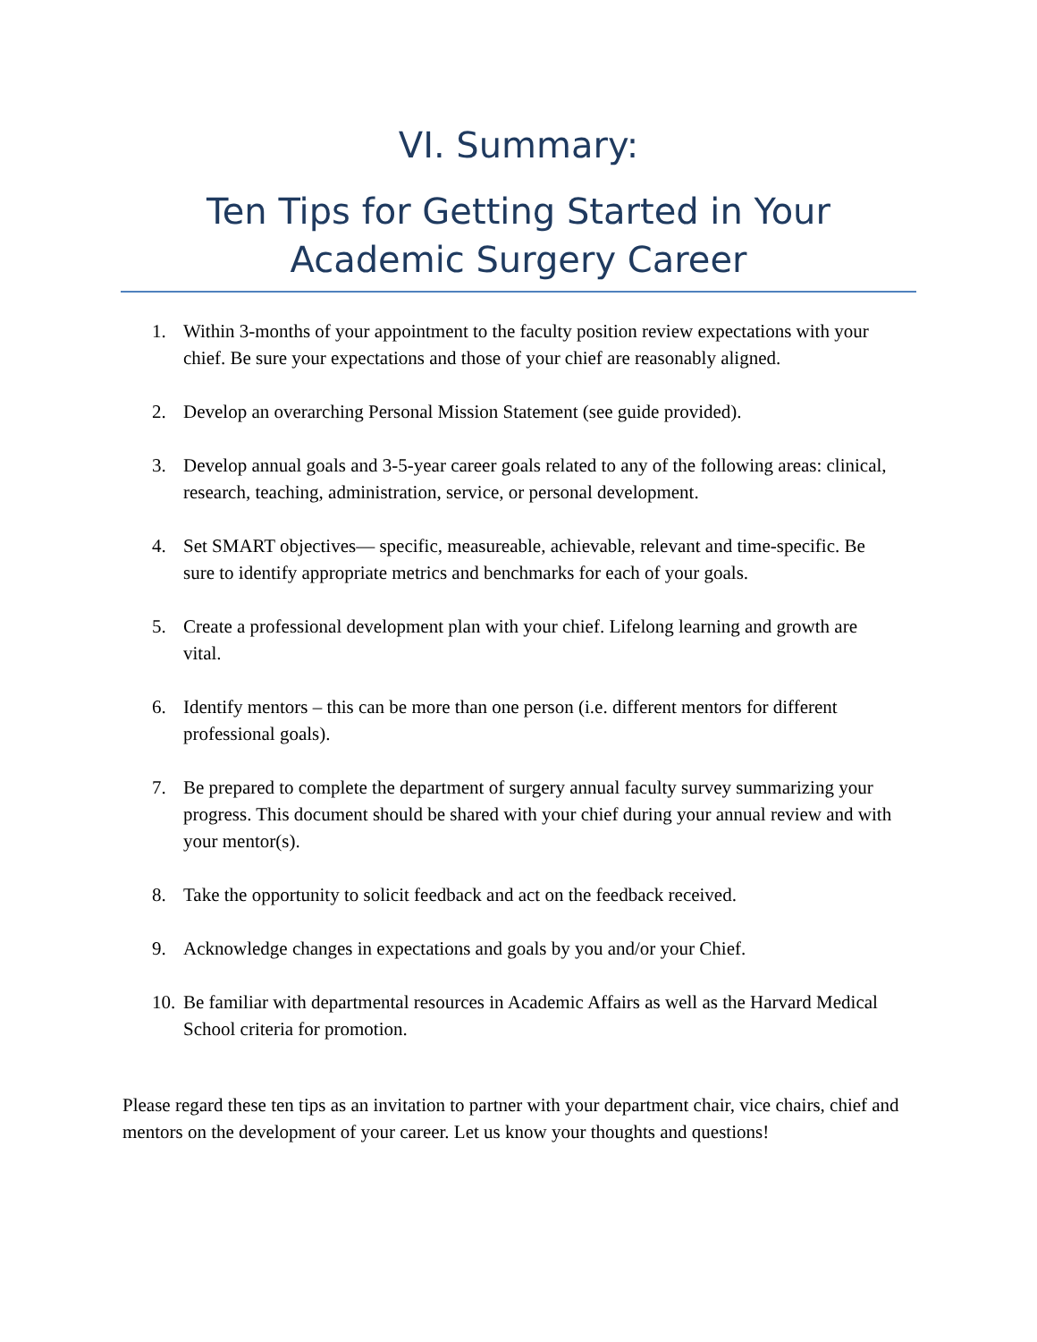VI. Summary:
Ten Tips for Getting Started in Your
Academic Surgery Career
1. Within 3-months of your appointment to the faculty position review expectations with your chief. Be sure your expectations and those of your chief are reasonably aligned.
2. Develop an overarching Personal Mission Statement (see guide provided).
3. Develop annual goals and 3-5-year career goals related to any of the following areas: clinical, research, teaching, administration, service, or personal development.
4. Set SMART objectives— specific, measureable, achievable, relevant and time-specific. Be sure to identify appropriate metrics and benchmarks for each of your goals.
5. Create a professional development plan with your chief. Lifelong learning and growth are vital.
6. Identify mentors – this can be more than one person (i.e. different mentors for different professional goals).
7. Be prepared to complete the department of surgery annual faculty survey summarizing your progress. This document should be shared with your chief during your annual review and with your mentor(s).
8. Take the opportunity to solicit feedback and act on the feedback received.
9. Acknowledge changes in expectations and goals by you and/or your Chief.
10. Be familiar with departmental resources in Academic Affairs as well as the Harvard Medical School criteria for promotion.
Please regard these ten tips as an invitation to partner with your department chair, vice chairs, chief and mentors on the development of your career. Let us know your thoughts and questions!